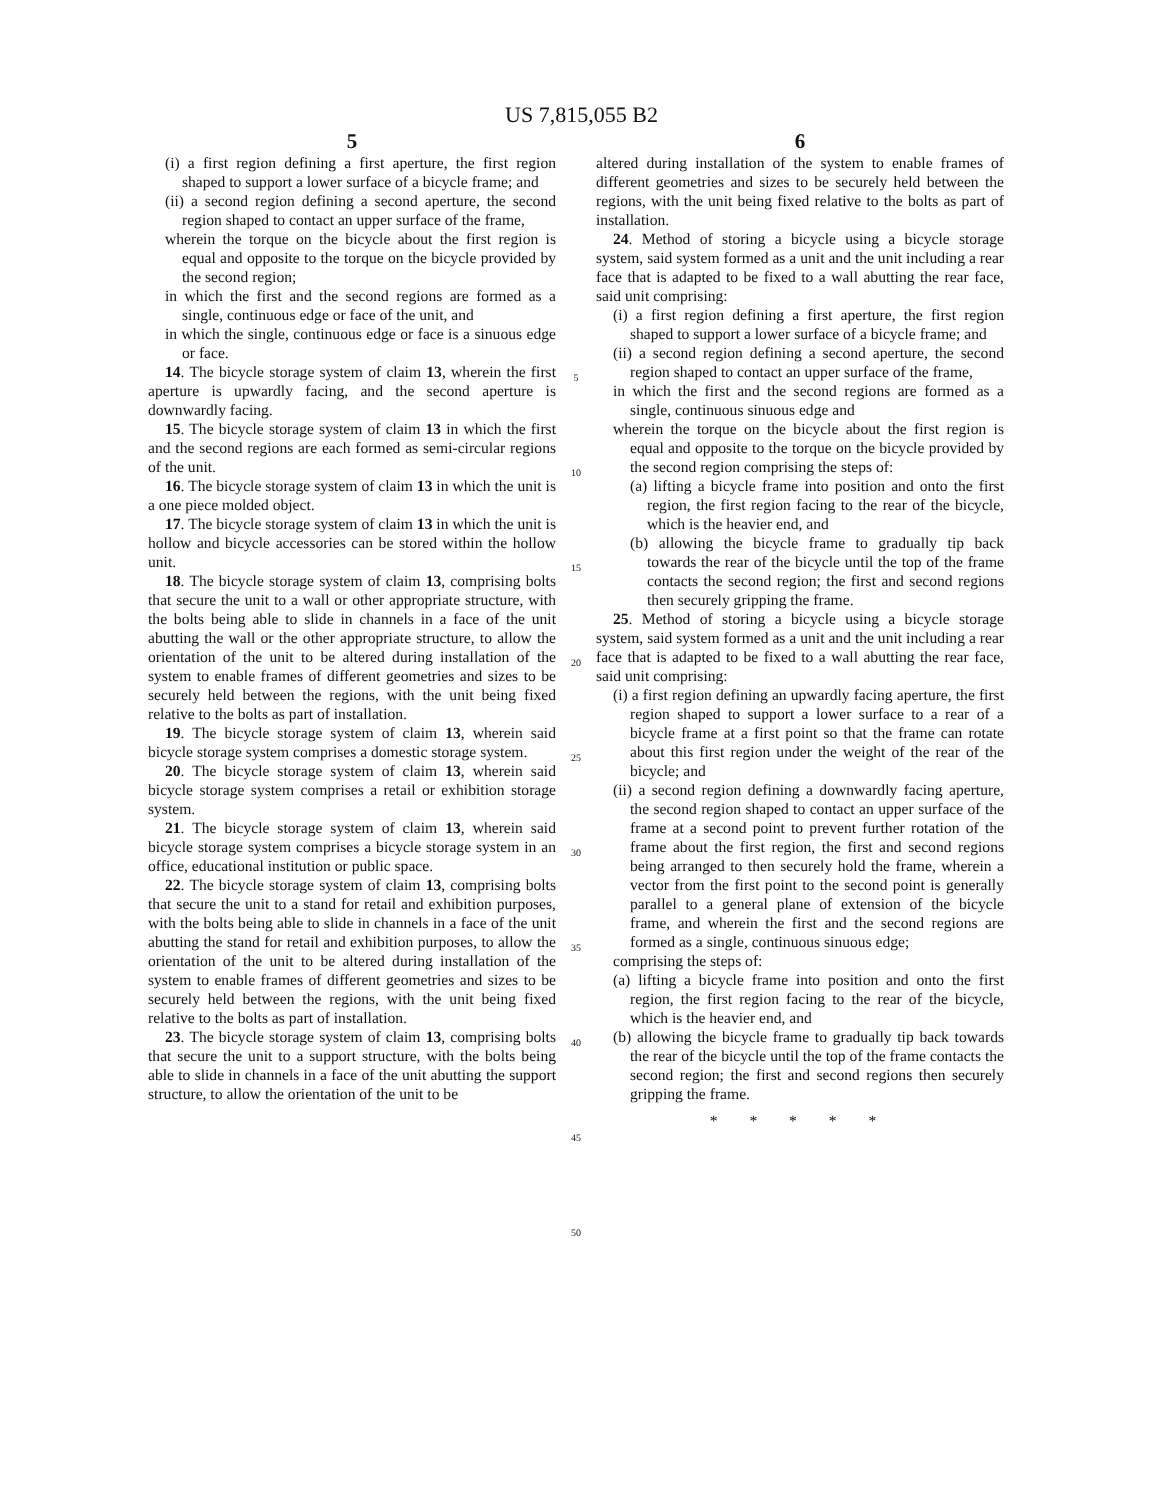US 7,815,055 B2
5
(i) a first region defining a first aperture, the first region shaped to support a lower surface of a bicycle frame; and
(ii) a second region defining a second aperture, the second region shaped to contact an upper surface of the frame,
wherein the torque on the bicycle about the first region is equal and opposite to the torque on the bicycle provided by the second region;
in which the first and the second regions are formed as a single, continuous edge or face of the unit, and
in which the single, continuous edge or face is a sinuous edge or face.
14. The bicycle storage system of claim 13, wherein the first aperture is upwardly facing, and the second aperture is downwardly facing.
15. The bicycle storage system of claim 13 in which the first and the second regions are each formed as semi-circular regions of the unit.
16. The bicycle storage system of claim 13 in which the unit is a one piece molded object.
17. The bicycle storage system of claim 13 in which the unit is hollow and bicycle accessories can be stored within the hollow unit.
18. The bicycle storage system of claim 13, comprising bolts that secure the unit to a wall or other appropriate structure, with the bolts being able to slide in channels in a face of the unit abutting the wall or the other appropriate structure, to allow the orientation of the unit to be altered during installation of the system to enable frames of different geometries and sizes to be securely held between the regions, with the unit being fixed relative to the bolts as part of installation.
19. The bicycle storage system of claim 13, wherein said bicycle storage system comprises a domestic storage system.
20. The bicycle storage system of claim 13, wherein said bicycle storage system comprises a retail or exhibition storage system.
21. The bicycle storage system of claim 13, wherein said bicycle storage system comprises a bicycle storage system in an office, educational institution or public space.
22. The bicycle storage system of claim 13, comprising bolts that secure the unit to a stand for retail and exhibition purposes, with the bolts being able to slide in channels in a face of the unit abutting the stand for retail and exhibition purposes, to allow the orientation of the unit to be altered during installation of the system to enable frames of different geometries and sizes to be securely held between the regions, with the unit being fixed relative to the bolts as part of installation.
23. The bicycle storage system of claim 13, comprising bolts that secure the unit to a support structure, with the bolts being able to slide in channels in a face of the unit abutting the support structure, to allow the orientation of the unit to be
5
10
15
20
25
30
35
40
45
50
6
altered during installation of the system to enable frames of different geometries and sizes to be securely held between the regions, with the unit being fixed relative to the bolts as part of installation.
24. Method of storing a bicycle using a bicycle storage system, said system formed as a unit and the unit including a rear face that is adapted to be fixed to a wall abutting the rear face, said unit comprising:
(i) a first region defining a first aperture, the first region shaped to support a lower surface of a bicycle frame; and
(ii) a second region defining a second aperture, the second region shaped to contact an upper surface of the frame,
in which the first and the second regions are formed as a single, continuous sinuous edge and
wherein the torque on the bicycle about the first region is equal and opposite to the torque on the bicycle provided by the second region comprising the steps of:
(a) lifting a bicycle frame into position and onto the first region, the first region facing to the rear of the bicycle, which is the heavier end, and
(b) allowing the bicycle frame to gradually tip back towards the rear of the bicycle until the top of the frame contacts the second region; the first and second regions then securely gripping the frame.
25. Method of storing a bicycle using a bicycle storage system, said system formed as a unit and the unit including a rear face that is adapted to be fixed to a wall abutting the rear face, said unit comprising:
(i) a first region defining an upwardly facing aperture, the first region shaped to support a lower surface to a rear of a bicycle frame at a first point so that the frame can rotate about this first region under the weight of the rear of the bicycle; and
(ii) a second region defining a downwardly facing aperture, the second region shaped to contact an upper surface of the frame at a second point to prevent further rotation of the frame about the first region, the first and second regions being arranged to then securely hold the frame, wherein a vector from the first point to the second point is generally parallel to a general plane of extension of the bicycle frame, and wherein the first and the second regions are formed as a single, continuous sinuous edge;
comprising the steps of:
(a) lifting a bicycle frame into position and onto the first region, the first region facing to the rear of the bicycle, which is the heavier end, and
(b) allowing the bicycle frame to gradually tip back towards the rear of the bicycle until the top of the frame contacts the second region; the first and second regions then securely gripping the frame.
* * * * *